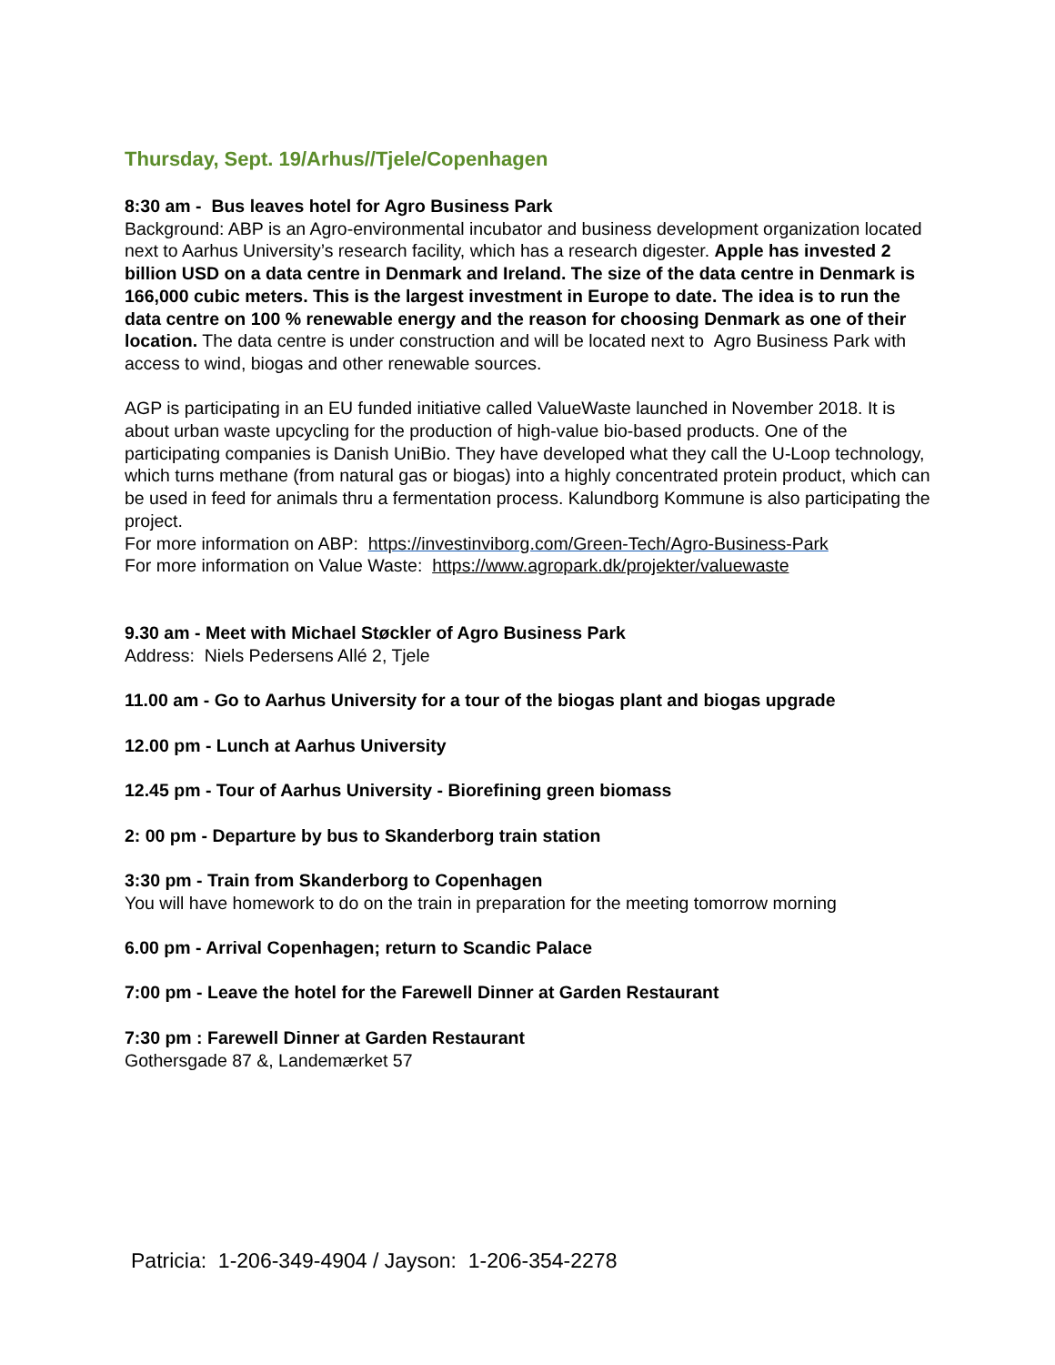Thursday, Sept. 19/Arhus//Tjele/Copenhagen
8:30 am - Bus leaves hotel for Agro Business Park
Background: ABP is an Agro-environmental incubator and business development organization located next to Aarhus University’s research facility, which has a research digester. Apple has invested 2 billion USD on a data centre in Denmark and Ireland. The size of the data centre in Denmark is 166,000 cubic meters. This is the largest investment in Europe to date. The idea is to run the data centre on 100 % renewable energy and the reason for choosing Denmark as one of their location. The data centre is under construction and will be located next to Agro Business Park with access to wind, biogas and other renewable sources.
AGP is participating in an EU funded initiative called ValueWaste launched in November 2018. It is about urban waste upcycling for the production of high-value bio-based products. One of the participating companies is Danish UniBio. They have developed what they call the U-Loop technology, which turns methane (from natural gas or biogas) into a highly concentrated protein product, which can be used in feed for animals thru a fermentation process. Kalundborg Kommune is also participating the project.
For more information on ABP: https://investinviborg.com/Green-Tech/Agro-Business-Park
For more information on Value Waste: https://www.agropark.dk/projekter/valuewaste
9.30 am - Meet with Michael Støckler of Agro Business Park
Address: Niels Pedersens Allé 2, Tjele
11.00 am - Go to Aarhus University for a tour of the biogas plant and biogas upgrade
12.00 pm - Lunch at Aarhus University
12.45 pm - Tour of Aarhus University - Biorefining green biomass
2: 00 pm - Departure by bus to Skanderborg train station
3:30 pm - Train from Skanderborg to Copenhagen
You will have homework to do on the train in preparation for the meeting tomorrow morning
6.00 pm - Arrival Copenhagen; return to Scandic Palace
7:00 pm - Leave the hotel for the Farewell Dinner at Garden Restaurant
7:30 pm : Farewell Dinner at Garden Restaurant
Gothersgade 87 &, Landemærket 57
Patricia: 1-206-349-4904 / Jayson: 1-206-354-2278